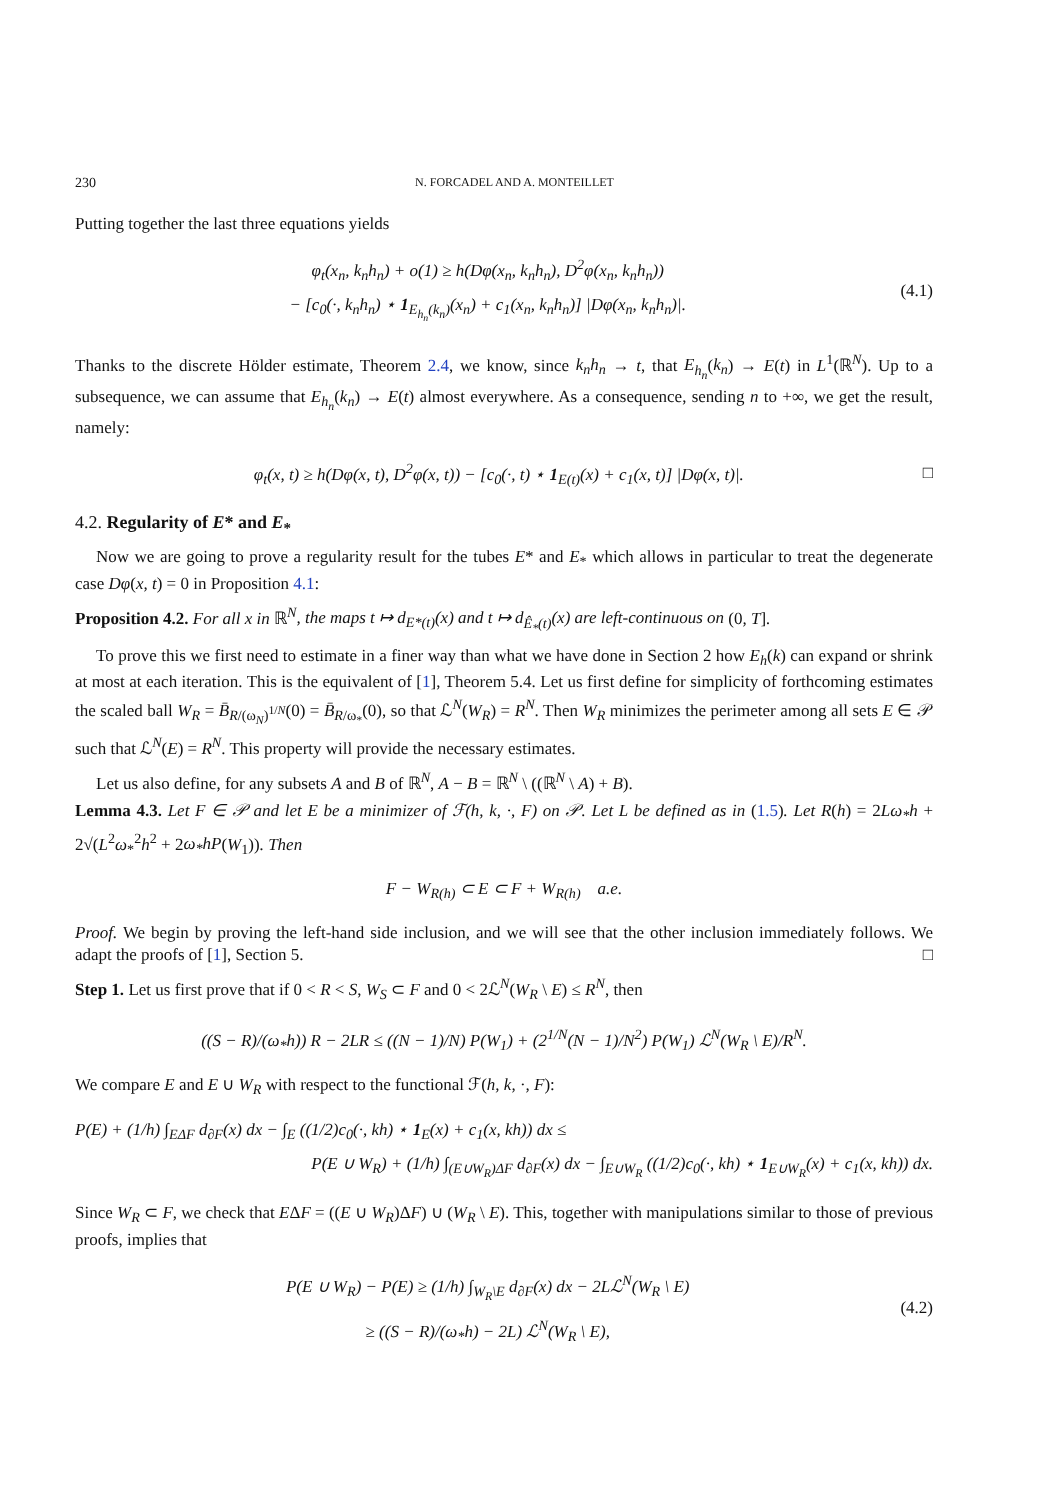230 N. FORCADEL AND A. MONTEILLET
Putting together the last three equations yields
φ<sub>t</sub>(x<sub>n</sub>, k<sub>n</sub>h<sub>n</sub>) + o(1) ≥ h(Dφ(x<sub>n</sub>, k<sub>n</sub>h<sub>n</sub>), D<sup>2</sup>φ(x<sub>n</sub>, k<sub>n</sub>h<sub>n</sub>))
− [c<sub>0</sub>(·, k<sub>n</sub>h<sub>n</sub>) ⋆ 1<sub>E<sub>h<sub>n</sub></sub>(k<sub>n</sub>)</sub>(x<sub>n</sub>) + c<sub>1</sub>(x<sub>n</sub>, k<sub>n</sub>h<sub>n</sub>)] |Dφ(x<sub>n</sub>, k<sub>n</sub>h<sub>n</sub>)|.
(4.1)
Thanks to the discrete Hölder estimate, Theorem 2.4, we know, since k<sub>n</sub>h<sub>n</sub> → t, that E<sub>h<sub>n</sub></sub>(k<sub>n</sub>) → E(t) in L<sup>1</sup>(ℝ<sup>N</sup>). Up to a subsequence, we can assume that E<sub>h<sub>n</sub></sub>(k<sub>n</sub>) → E(t) almost everywhere. As a consequence, sending n to +∞, we get the result, namely:
φ<sub>t</sub>(x, t) ≥ h(Dφ(x, t), D<sup>2</sup>φ(x, t)) − [c<sub>0</sub>(·, t) ⋆ 1<sub>E(t)</sub>(x) + c<sub>1</sub>(x, t)] |Dφ(x, t)|.
□
4.2. Regularity of E* and E<sub>*</sub>
Now we are going to prove a regularity result for the tubes E* and E<sub>*</sub> which allows in particular to treat the degenerate case Dφ(x, t) = 0 in Proposition 4.1:
Proposition 4.2. For all x in ℝ<sup>N</sup>, the maps t ↦ d<sub>E*(t)</sub>(x) and t ↦ d<sub>Ê<sub>*</sub>(t)</sub>(x) are left-continuous on (0, T].
To prove this we first need to estimate in a finer way than what we have done in Section 2 how E<sub>h</sub>(k) can expand or shrink at most at each iteration. This is the equivalent of [1], Theorem 5.4. Let us first define for simplicity of forthcoming estimates the scaled ball W<sub>R</sub> = B̄<sub>R/(ω<sub>N</sub>)<sup>1/N</sup></sub>(0) = B̄<sub>R/ω<sub>*</sub></sub>(0), so that ℒ<sup>N</sup>(W<sub>R</sub>) = R<sup>N</sup>. Then W<sub>R</sub> minimizes the perimeter among all sets E ∈ 𝒫 such that ℒ<sup>N</sup>(E) = R<sup>N</sup>. This property will provide the necessary estimates.
Let us also define, for any subsets A and B of ℝ<sup>N</sup>, A − B = ℝ<sup>N</sup> \ ((ℝ<sup>N</sup> \ A) + B).
Lemma 4.3. Let F ∈ 𝒫 and let E be a minimizer of ℱ(h, k, ·, F) on 𝒫. Let L be defined as in (1.5). Let R(h) = 2Lω<sub>*</sub>h + 2√(L<sup>2</sup>ω<sub>*</sub><sup>2</sup>h<sup>2</sup> + 2ω<sub>*</sub>hP(W<sub>1</sub>)). Then
F − W<sub>R(h)</sub> ⊂ E ⊂ F + W<sub>R(h)</sub> a.e.
Proof. We begin by proving the left-hand side inclusion, and we will see that the other inclusion immediately follows. We adapt the proofs of [1], Section 5. □
Step 1. Let us first prove that if 0 < R < S, W<sub>S</sub> ⊂ F and 0 < 2ℒ<sup>N</sup>(W<sub>R</sub> \ E) ≤ R<sup>N</sup>, then
((S − R)/(ω<sub>*</sub>h)) R − 2LR ≤ ((N − 1)/N) P(W<sub>1</sub>) + (2<sup>1/N</sup>(N − 1)/N<sup>2</sup>) P(W<sub>1</sub>) ℒ<sup>N</sup>(W<sub>R</sub> \ E)/R<sup>N</sup>.
We compare E and E ∪ W<sub>R</sub> with respect to the functional ℱ(h, k, ·, F):
P(E) + (1/h) ∫<sub>EΔF</sub> d<sub>∂F</sub>(x) dx − ∫<sub>E</sub> ((1/2)c<sub>0</sub>(·, kh) ⋆ 1<sub>E</sub>(x) + c<sub>1</sub>(x, kh)) dx ≤
P(E ∪ W<sub>R</sub>) + (1/h) ∫<sub>(E∪W<sub>R</sub>)ΔF</sub> d<sub>∂F</sub>(x) dx − ∫<sub>E∪W<sub>R</sub></sub> ((1/2)c<sub>0</sub>(·, kh) ⋆ 1<sub>E∪W<sub>R</sub></sub>(x) + c<sub>1</sub>(x, kh)) dx.
Since W<sub>R</sub> ⊂ F, we check that EΔF = ((E ∪ W<sub>R</sub>)ΔF) ∪ (W<sub>R</sub> \ E). This, together with manipulations similar to those of previous proofs, implies that
P(E ∪ W<sub>R</sub>) − P(E) ≥ (1/h) ∫<sub>W<sub>R</sub>\E</sub> d<sub>∂F</sub>(x) dx − 2Lℒ<sup>N</sup>(W<sub>R</sub> \ E)
≥ ((S − R)/(ω<sub>*</sub>h) − 2L) ℒ<sup>N</sup>(W<sub>R</sub> \ E),
(4.2)